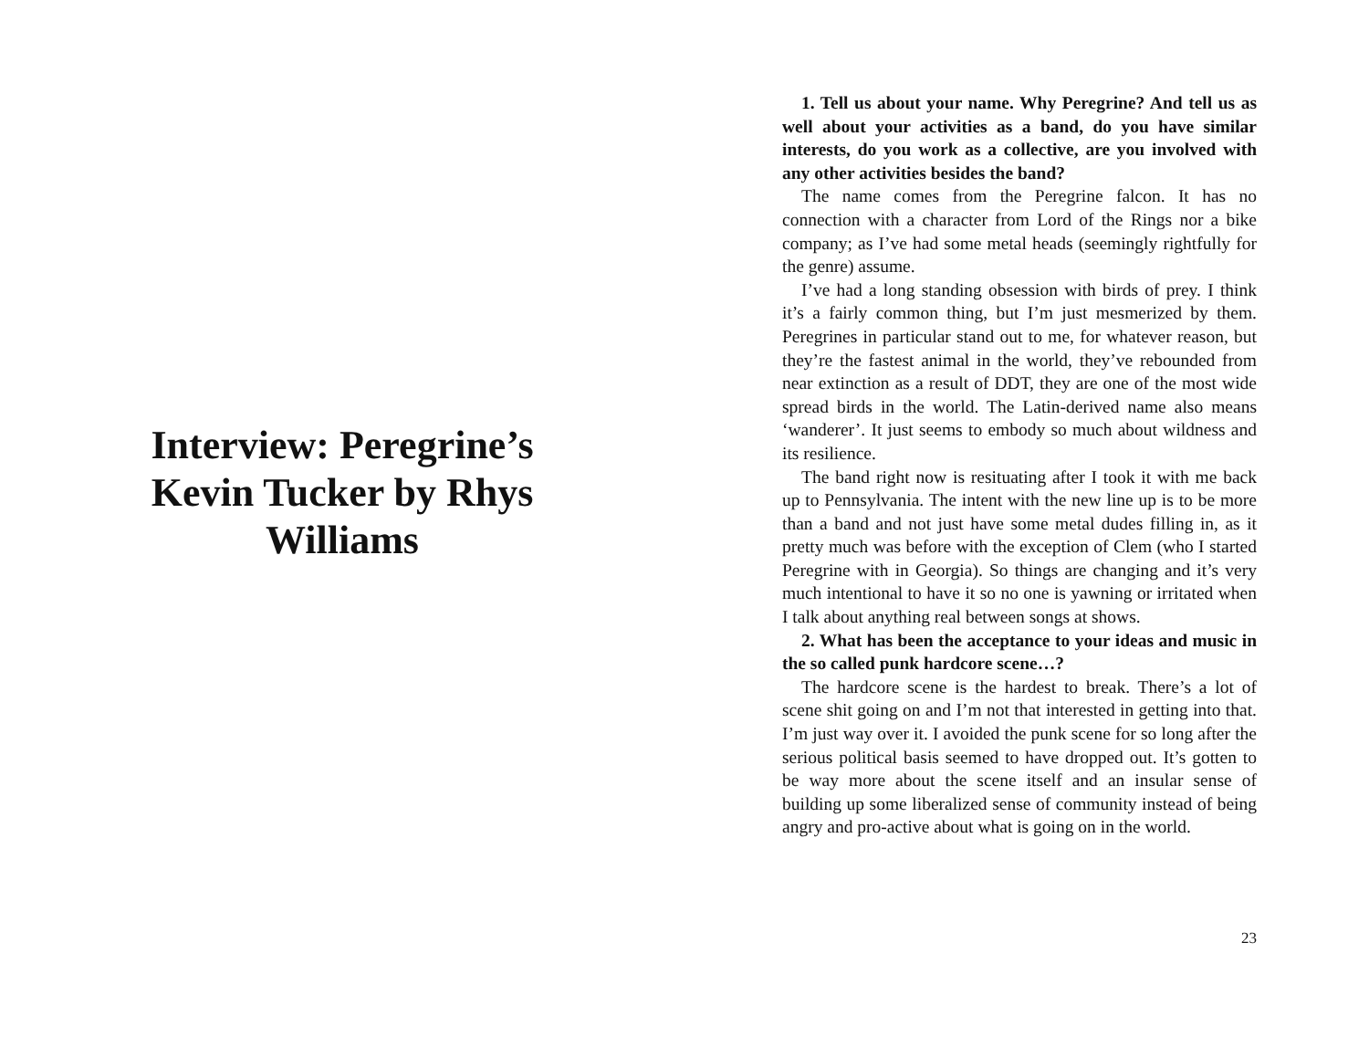Interview: Peregrine’s Kevin Tucker by Rhys Williams
1. Tell us about your name. Why Peregrine? And tell us as well about your activities as a band, do you have similar interests, do you work as a collective, are you involved with any other activities besides the band?
The name comes from the Peregrine falcon. It has no connection with a character from Lord of the Rings nor a bike company; as I’ve had some metal heads (seemingly rightfully for the genre) assume.
I’ve had a long standing obsession with birds of prey. I think it’s a fairly common thing, but I’m just mesmerized by them. Peregrines in particular stand out to me, for whatever reason, but they’re the fastest animal in the world, they’ve rebounded from near extinction as a result of DDT, they are one of the most wide spread birds in the world. The Latin-derived name also means ‘wanderer’. It just seems to embody so much about wildness and its resilience.
The band right now is resituating after I took it with me back up to Pennsylvania. The intent with the new line up is to be more than a band and not just have some metal dudes filling in, as it pretty much was before with the exception of Clem (who I started Peregrine with in Georgia). So things are changing and it’s very much intentional to have it so no one is yawning or irritated when I talk about anything real between songs at shows.
2. What has been the acceptance to your ideas and music in the so called punk hardcore scene…?
The hardcore scene is the hardest to break. There’s a lot of scene shit going on and I’m not that interested in getting into that. I’m just way over it. I avoided the punk scene for so long after the serious political basis seemed to have dropped out. It’s gotten to be way more about the scene itself and an insular sense of building up some liberalized sense of community instead of being angry and pro-active about what is going on in the world.
23